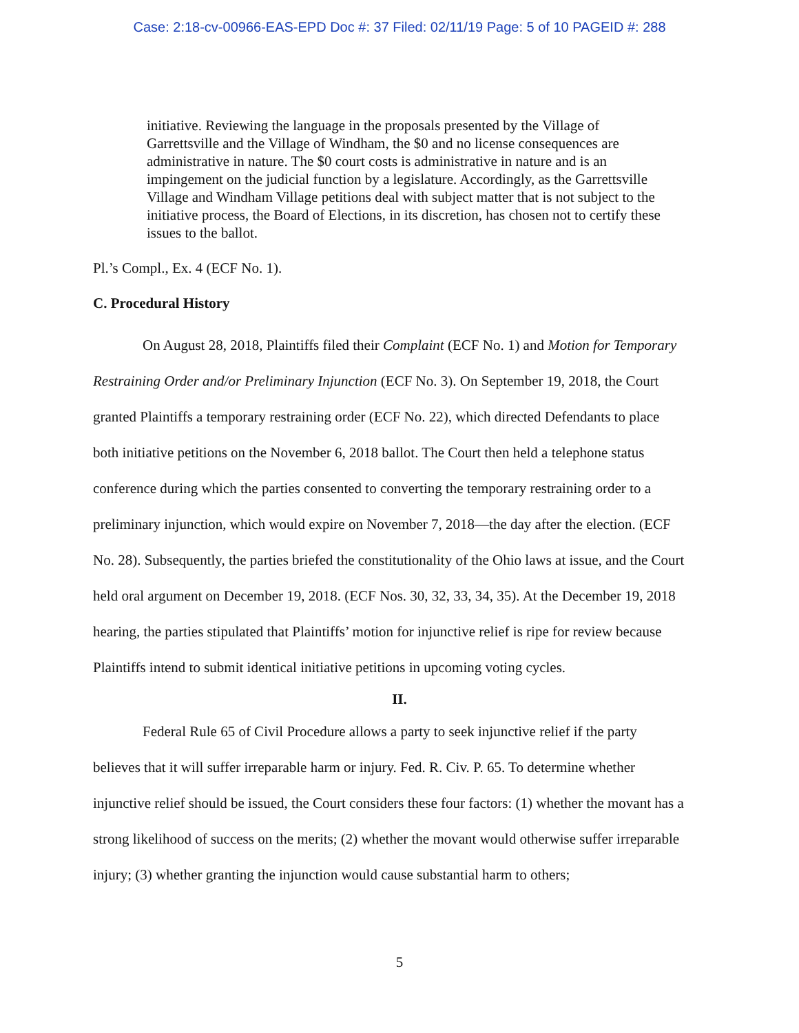Case: 2:18-cv-00966-EAS-EPD Doc #: 37 Filed: 02/11/19 Page: 5 of 10 PAGEID #: 288
initiative. Reviewing the language in the proposals presented by the Village of Garrettsville and the Village of Windham, the $0 and no license consequences are administrative in nature. The $0 court costs is administrative in nature and is an impingement on the judicial function by a legislature. Accordingly, as the Garrettsville Village and Windham Village petitions deal with subject matter that is not subject to the initiative process, the Board of Elections, in its discretion, has chosen not to certify these issues to the ballot.
Pl.’s Compl., Ex. 4 (ECF No. 1).
C. Procedural History
On August 28, 2018, Plaintiffs filed their Complaint (ECF No. 1) and Motion for Temporary Restraining Order and/or Preliminary Injunction (ECF No. 3). On September 19, 2018, the Court granted Plaintiffs a temporary restraining order (ECF No. 22), which directed Defendants to place both initiative petitions on the November 6, 2018 ballot. The Court then held a telephone status conference during which the parties consented to converting the temporary restraining order to a preliminary injunction, which would expire on November 7, 2018—the day after the election. (ECF No. 28). Subsequently, the parties briefed the constitutionality of the Ohio laws at issue, and the Court held oral argument on December 19, 2018. (ECF Nos. 30, 32, 33, 34, 35). At the December 19, 2018 hearing, the parties stipulated that Plaintiffs’ motion for injunctive relief is ripe for review because Plaintiffs intend to submit identical initiative petitions in upcoming voting cycles.
II.
Federal Rule 65 of Civil Procedure allows a party to seek injunctive relief if the party believes that it will suffer irreparable harm or injury. Fed. R. Civ. P. 65. To determine whether injunctive relief should be issued, the Court considers these four factors: (1) whether the movant has a strong likelihood of success on the merits; (2) whether the movant would otherwise suffer irreparable injury; (3) whether granting the injunction would cause substantial harm to others;
5